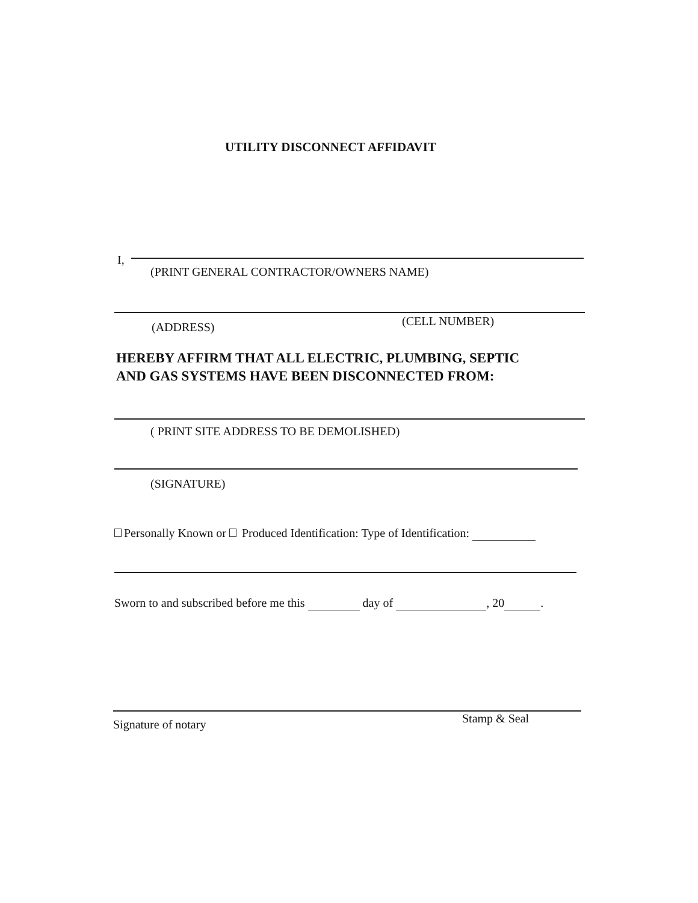UTILITY DISCONNECT AFFIDAVIT
I,
(PRINT GENERAL CONTRACTOR/OWNERS NAME)
(ADDRESS) (CELL NUMBER)
HEREBY AFFIRM THAT ALL ELECTRIC, PLUMBING, SEPTIC
AND GAS SYSTEMS HAVE BEEN DISCONNECTED FROM:
( PRINT SITE ADDRESS TO BE DEMOLISHED)
(SIGNATURE)
Personally Known or Produced Identification: Type of Identification:
Sworn to and subscribed before me this day of , 20 .
Signature of notary Stamp & Seal